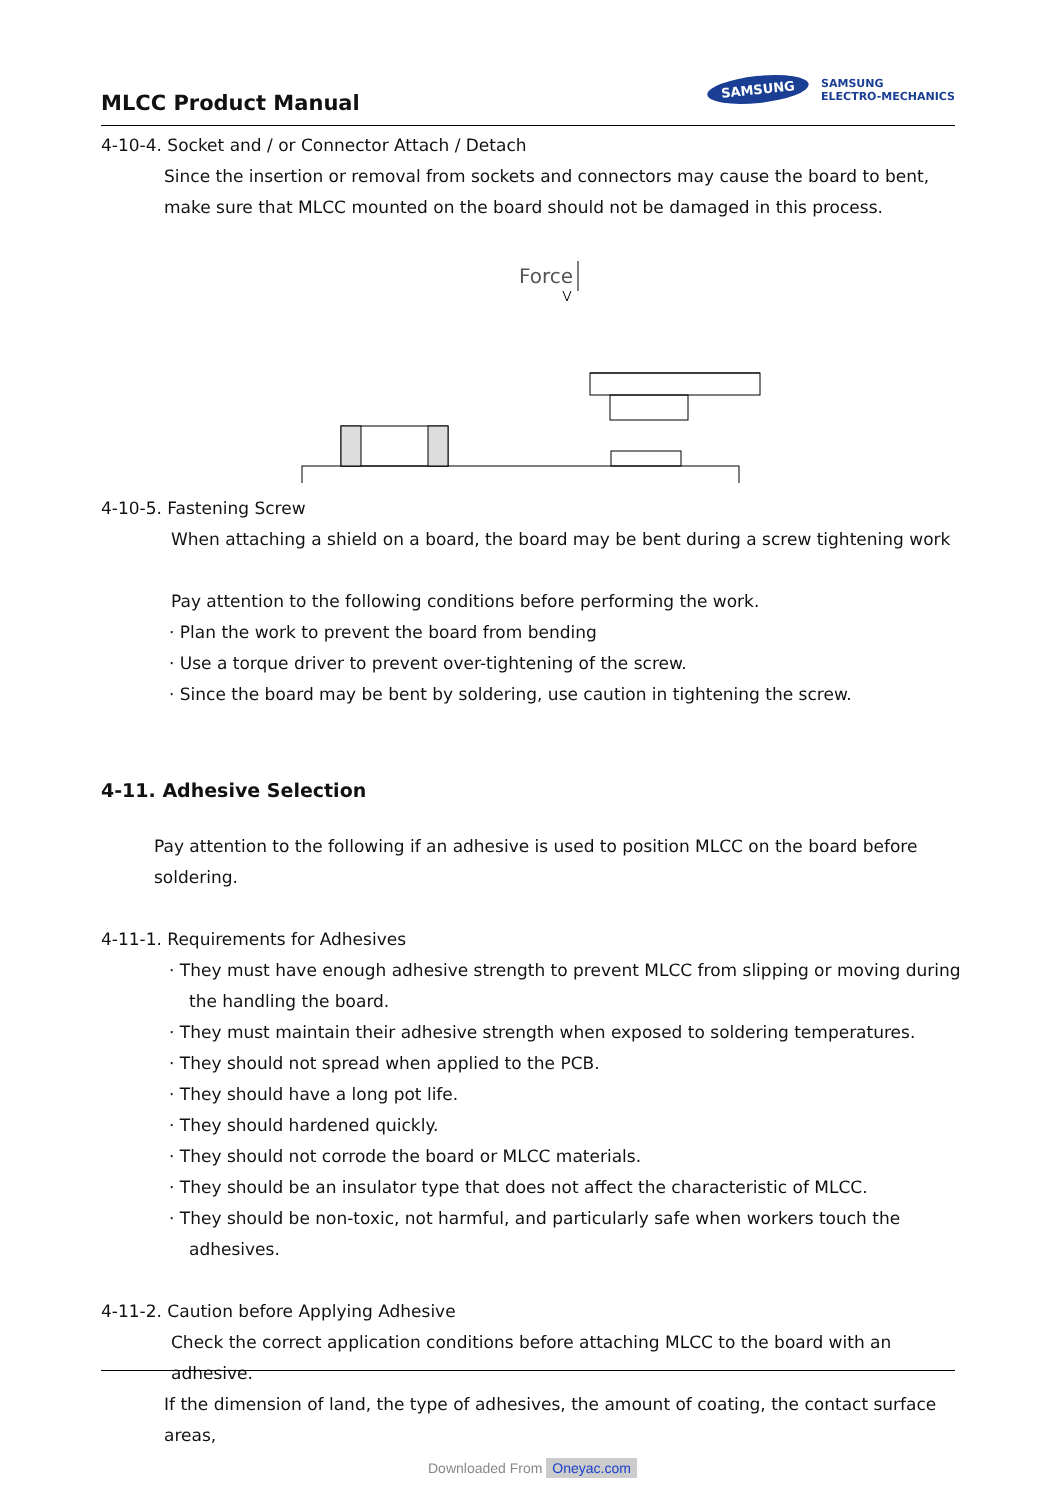MLCC Product Manual
SAMSUNG
SAMSUNG
ELECTRO-MECHANICS
4-10-4. Socket and / or Connector Attach / Detach
Since the insertion or removal from sockets and connectors may cause the board to bent, make sure that MLCC mounted on the board should not be damaged in this process.
Force
4-10-5. Fastening Screw
When attaching a shield on a board, the board may be bent during a screw tightening work
Pay attention to the following conditions before performing the work.
· Plan the work to prevent the board from bending
· Use a torque driver to prevent over-tightening of the screw.
· Since the board may be bent by soldering, use caution in tightening the screw.
4-11. Adhesive Selection
Pay attention to the following if an adhesive is used to position MLCC on the board before soldering.
4-11-1. Requirements for Adhesives
· They must have enough adhesive strength to prevent MLCC from slipping or moving during
the handling the board.
· They must maintain their adhesive strength when exposed to soldering temperatures.
· They should not spread when applied to the PCB.
· They should have a long pot life.
· They should hardened quickly.
· They should not corrode the board or MLCC materials.
· They should be an insulator type that does not affect the characteristic of MLCC.
· They should be non-toxic, not harmful, and particularly safe when workers touch the
adhesives.
4-11-2. Caution before Applying Adhesive
Check the correct application conditions before attaching MLCC to the board with an adhesive.
If the dimension of land, the type of adhesives, the amount of coating, the contact surface areas,
Downloaded From Oneyac.com